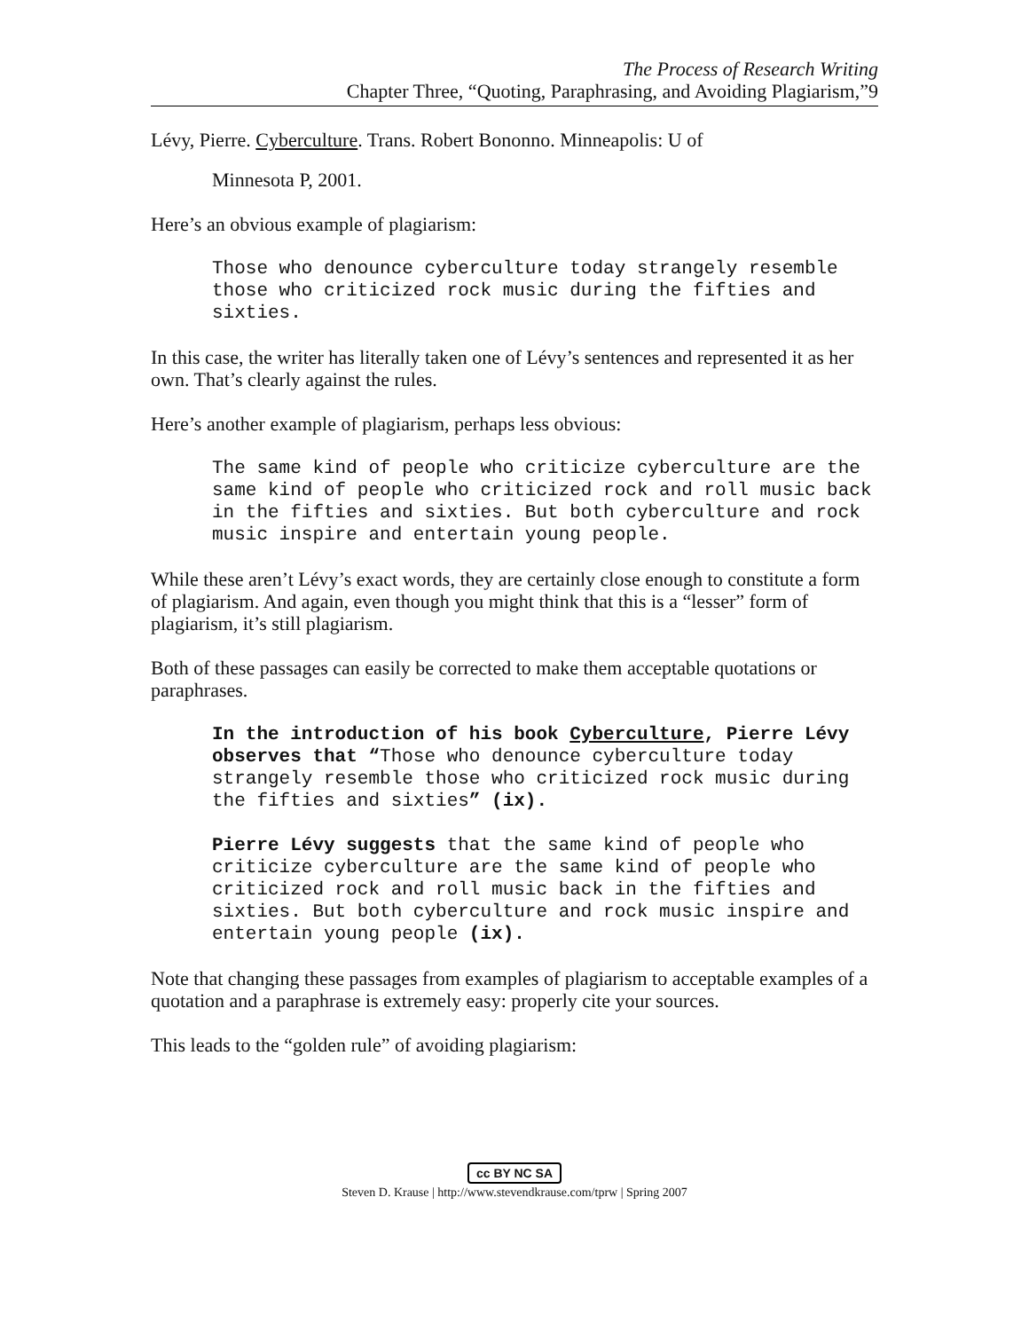The Process of Research Writing
Chapter Three, “Quoting, Paraphrasing, and Avoiding Plagiarism,”9
Lévy, Pierre. Cyberculture. Trans. Robert Bononno. Minneapolis: U of
Minnesota P, 2001.
Here’s an obvious example of plagiarism:
Those who denounce cyberculture today strangely resemble those who criticized rock music during the fifties and sixties.
In this case, the writer has literally taken one of Lévy’s sentences and represented it as her own. That’s clearly against the rules.
Here’s another example of plagiarism, perhaps less obvious:
The same kind of people who criticize cyberculture are the same kind of people who criticized rock and roll music back in the fifties and sixties. But both cyberculture and rock music inspire and entertain young people.
While these aren’t Lévy’s exact words, they are certainly close enough to constitute a form of plagiarism. And again, even though you might think that this is a “lesser” form of plagiarism, it’s still plagiarism.
Both of these passages can easily be corrected to make them acceptable quotations or paraphrases.
In the introduction of his book Cyberculture, Pierre Lévy observes that “Those who denounce cyberculture today strangely resemble those who criticized rock music during the fifties and sixties” (ix).
Pierre Lévy suggests that the same kind of people who criticize cyberculture are the same kind of people who criticized rock and roll music back in the fifties and sixties. But both cyberculture and rock music inspire and entertain young people (ix).
Note that changing these passages from examples of plagiarism to acceptable examples of a quotation and a paraphrase is extremely easy: properly cite your sources.
This leads to the “golden rule” of avoiding plagiarism:
cc BY NC SA
Steven D. Krause | http://www.stevendkrause.com/tprw | Spring 2007